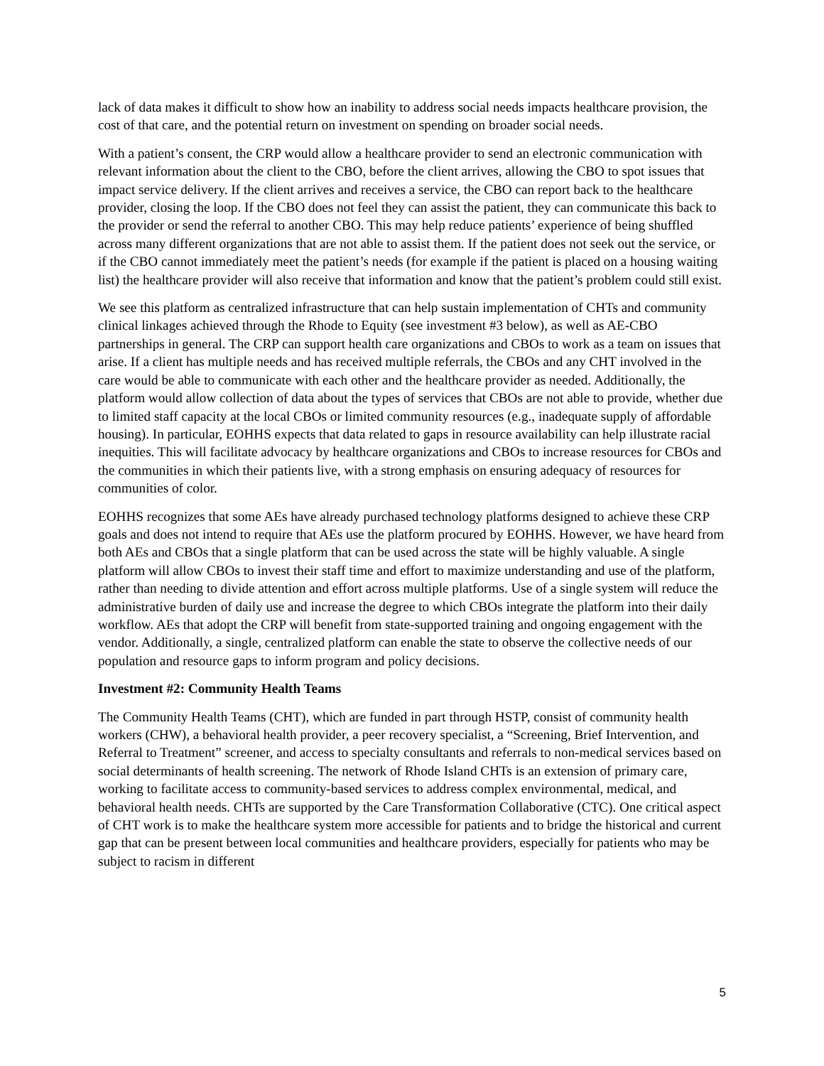lack of data makes it difficult to show how an inability to address social needs impacts healthcare provision, the cost of that care, and the potential return on investment on spending on broader social needs.
With a patient’s consent, the CRP would allow a healthcare provider to send an electronic communication with relevant information about the client to the CBO, before the client arrives, allowing the CBO to spot issues that impact service delivery. If the client arrives and receives a service, the CBO can report back to the healthcare provider, closing the loop. If the CBO does not feel they can assist the patient, they can communicate this back to the provider or send the referral to another CBO. This may help reduce patients’ experience of being shuffled across many different organizations that are not able to assist them. If the patient does not seek out the service, or if the CBO cannot immediately meet the patient’s needs (for example if the patient is placed on a housing waiting list) the healthcare provider will also receive that information and know that the patient’s problem could still exist.
We see this platform as centralized infrastructure that can help sustain implementation of CHTs and community clinical linkages achieved through the Rhode to Equity (see investment #3 below), as well as AE-CBO partnerships in general. The CRP can support health care organizations and CBOs to work as a team on issues that arise. If a client has multiple needs and has received multiple referrals, the CBOs and any CHT involved in the care would be able to communicate with each other and the healthcare provider as needed. Additionally, the platform would allow collection of data about the types of services that CBOs are not able to provide, whether due to limited staff capacity at the local CBOs or limited community resources (e.g., inadequate supply of affordable housing). In particular, EOHHS expects that data related to gaps in resource availability can help illustrate racial inequities. This will facilitate advocacy by healthcare organizations and CBOs to increase resources for CBOs and the communities in which their patients live, with a strong emphasis on ensuring adequacy of resources for communities of color.
EOHHS recognizes that some AEs have already purchased technology platforms designed to achieve these CRP goals and does not intend to require that AEs use the platform procured by EOHHS. However, we have heard from both AEs and CBOs that a single platform that can be used across the state will be highly valuable. A single platform will allow CBOs to invest their staff time and effort to maximize understanding and use of the platform, rather than needing to divide attention and effort across multiple platforms. Use of a single system will reduce the administrative burden of daily use and increase the degree to which CBOs integrate the platform into their daily workflow. AEs that adopt the CRP will benefit from state-supported training and ongoing engagement with the vendor. Additionally, a single, centralized platform can enable the state to observe the collective needs of our population and resource gaps to inform program and policy decisions.
Investment #2: Community Health Teams
The Community Health Teams (CHT), which are funded in part through HSTP, consist of community health workers (CHW), a behavioral health provider, a peer recovery specialist, a “Screening, Brief Intervention, and Referral to Treatment” screener, and access to specialty consultants and referrals to non-medical services based on social determinants of health screening. The network of Rhode Island CHTs is an extension of primary care, working to facilitate access to community-based services to address complex environmental, medical, and behavioral health needs. CHTs are supported by the Care Transformation Collaborative (CTC). One critical aspect of CHT work is to make the healthcare system more accessible for patients and to bridge the historical and current gap that can be present between local communities and healthcare providers, especially for patients who may be subject to racism in different
5